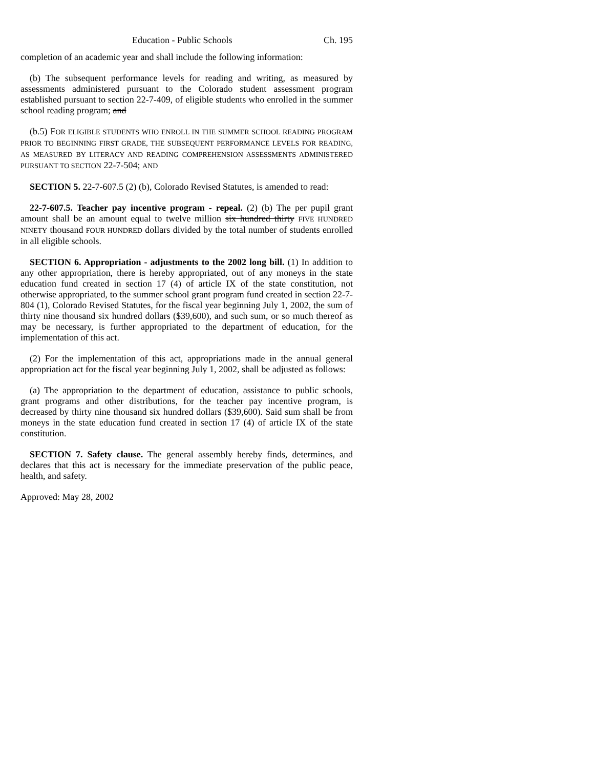Education - Public Schools Ch. 195
completion of an academic year and shall include the following information:
(b) The subsequent performance levels for reading and writing, as measured by assessments administered pursuant to the Colorado student assessment program established pursuant to section 22-7-409, of eligible students who enrolled in the summer school reading program; and
(b.5) FOR ELIGIBLE STUDENTS WHO ENROLL IN THE SUMMER SCHOOL READING PROGRAM PRIOR TO BEGINNING FIRST GRADE, THE SUBSEQUENT PERFORMANCE LEVELS FOR READING, AS MEASURED BY LITERACY AND READING COMPREHENSION ASSESSMENTS ADMINISTERED PURSUANT TO SECTION 22-7-504; AND
SECTION 5. 22-7-607.5 (2) (b), Colorado Revised Statutes, is amended to read:
22-7-607.5. Teacher pay incentive program - repeal. (2) (b) The per pupil grant amount shall be an amount equal to twelve million six hundred thirty FIVE HUNDRED NINETY thousand FOUR HUNDRED dollars divided by the total number of students enrolled in all eligible schools.
SECTION 6. Appropriation - adjustments to the 2002 long bill. (1) In addition to any other appropriation, there is hereby appropriated, out of any moneys in the state education fund created in section 17 (4) of article IX of the state constitution, not otherwise appropriated, to the summer school grant program fund created in section 22-7-804 (1), Colorado Revised Statutes, for the fiscal year beginning July 1, 2002, the sum of thirty nine thousand six hundred dollars ($39,600), and such sum, or so much thereof as may be necessary, is further appropriated to the department of education, for the implementation of this act.
(2) For the implementation of this act, appropriations made in the annual general appropriation act for the fiscal year beginning July 1, 2002, shall be adjusted as follows:
(a) The appropriation to the department of education, assistance to public schools, grant programs and other distributions, for the teacher pay incentive program, is decreased by thirty nine thousand six hundred dollars ($39,600). Said sum shall be from moneys in the state education fund created in section 17 (4) of article IX of the state constitution.
SECTION 7. Safety clause. The general assembly hereby finds, determines, and declares that this act is necessary for the immediate preservation of the public peace, health, and safety.
Approved: May 28, 2002